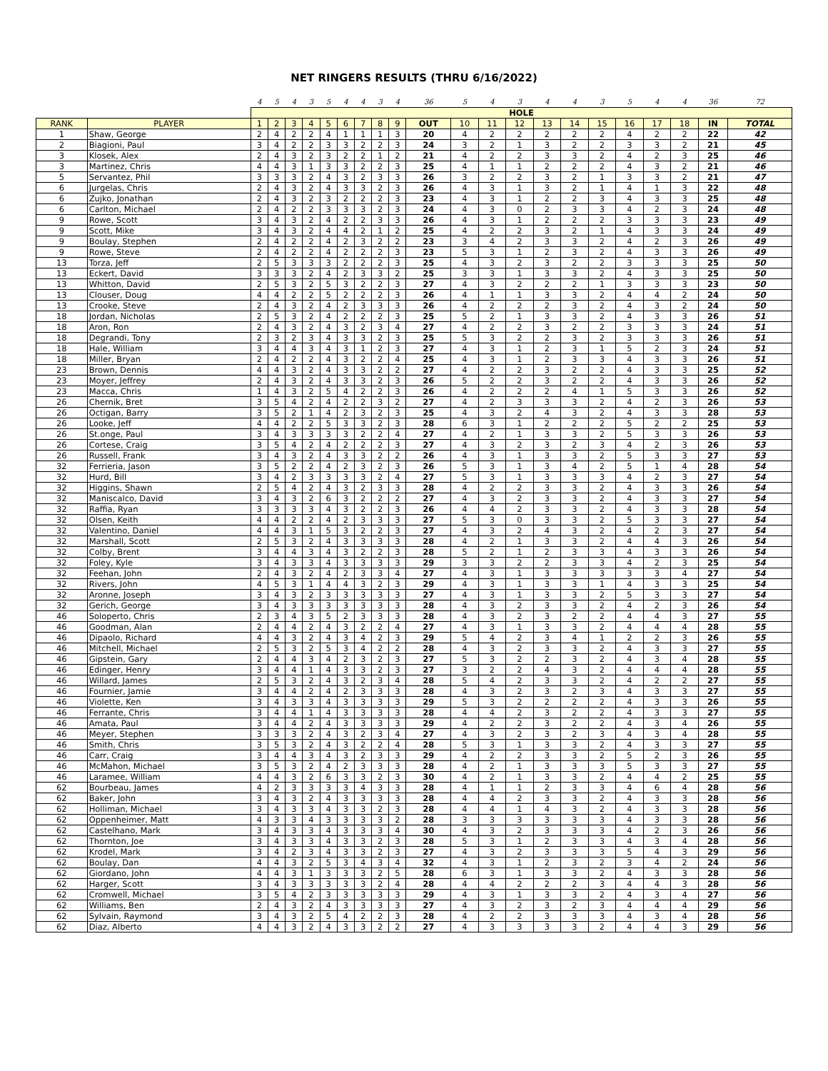NET RINGERS RESULTS (THRU 6/16/2022)
| | | 4 | 5 | 4 | 3 | 5 | 4 | 4 | 3 | 4 | 36 | 5 | 4 | 3 | 4 | 4 | 3 | 5 | 4 | 4 | 36 | 72 |
| | | HOLE | | | | | | | | | | | | | | | | | | | | |
| RANK | PLAYER | 1 | 2 | 3 | 4 | 5 | 6 | 7 | 8 | 9 | OUT | 10 | 11 | 12 | 13 | 14 | 15 | 16 | 17 | 18 | IN | TOTAL |
| 1 | Shaw, George | 2 | 4 | 2 | 2 | 4 | 1 | 1 | 1 | 3 | 20 | 4 | 2 | 2 | 2 | 2 | 2 | 4 | 2 | 2 | 22 | 42 |
| 2 | Biagioni, Paul | 3 | 4 | 2 | 2 | 3 | 3 | 2 | 2 | 3 | 24 | 3 | 2 | 1 | 3 | 2 | 2 | 3 | 3 | 2 | 21 | 45 |
| 3 | Klosek, Alex | 2 | 4 | 3 | 2 | 3 | 2 | 2 | 1 | 2 | 21 | 4 | 2 | 2 | 3 | 3 | 2 | 4 | 2 | 3 | 25 | 46 |
| 3 | Martinez, Chris | 4 | 4 | 3 | 1 | 3 | 3 | 2 | 2 | 3 | 25 | 4 | 1 | 1 | 2 | 2 | 2 | 4 | 3 | 2 | 21 | 46 |
| 5 | Servantez, Phil | 3 | 3 | 3 | 2 | 4 | 3 | 2 | 3 | 3 | 26 | 3 | 2 | 2 | 3 | 2 | 1 | 3 | 3 | 2 | 21 | 47 |
| 6 | Jurgelas, Chris | 2 | 4 | 3 | 2 | 4 | 3 | 3 | 2 | 3 | 26 | 4 | 3 | 1 | 3 | 2 | 1 | 4 | 1 | 3 | 22 | 48 |
| 6 | Zujko, Jonathan | 2 | 4 | 3 | 2 | 3 | 2 | 2 | 2 | 3 | 23 | 4 | 3 | 1 | 2 | 2 | 3 | 4 | 3 | 3 | 25 | 48 |
| 6 | Carlton, Michael | 2 | 4 | 2 | 2 | 3 | 3 | 3 | 2 | 3 | 24 | 4 | 3 | 0 | 2 | 3 | 3 | 4 | 2 | 3 | 24 | 48 |
| 9 | Rowe, Scott | 3 | 4 | 3 | 2 | 4 | 2 | 2 | 3 | 3 | 26 | 4 | 3 | 1 | 2 | 2 | 2 | 3 | 3 | 3 | 23 | 49 |
| 9 | Scott, Mike | 3 | 4 | 3 | 2 | 4 | 4 | 2 | 1 | 2 | 25 | 4 | 2 | 2 | 3 | 2 | 1 | 4 | 3 | 3 | 24 | 49 |
| 9 | Boulay, Stephen | 2 | 4 | 2 | 2 | 4 | 2 | 3 | 2 | 2 | 23 | 3 | 4 | 2 | 3 | 3 | 2 | 4 | 2 | 3 | 26 | 49 |
| 9 | Rowe, Steve | 2 | 4 | 2 | 2 | 4 | 2 | 2 | 2 | 3 | 23 | 5 | 3 | 1 | 2 | 3 | 2 | 4 | 3 | 3 | 26 | 49 |
| 13 | Torza, Jeff | 2 | 5 | 3 | 3 | 3 | 2 | 2 | 2 | 3 | 25 | 4 | 3 | 2 | 3 | 2 | 2 | 3 | 3 | 3 | 25 | 50 |
| 13 | Eckert, David | 3 | 3 | 3 | 2 | 4 | 2 | 3 | 3 | 2 | 25 | 3 | 3 | 1 | 3 | 3 | 2 | 4 | 3 | 3 | 25 | 50 |
| 13 | Whitton, David | 2 | 5 | 3 | 2 | 5 | 3 | 2 | 2 | 3 | 27 | 4 | 3 | 2 | 2 | 2 | 1 | 3 | 3 | 3 | 23 | 50 |
| 13 | Clouser, Doug | 4 | 4 | 2 | 2 | 5 | 2 | 2 | 2 | 3 | 26 | 4 | 1 | 1 | 3 | 3 | 2 | 4 | 4 | 2 | 24 | 50 |
| 13 | Crooke, Steve | 2 | 4 | 3 | 2 | 4 | 2 | 3 | 3 | 3 | 26 | 4 | 2 | 2 | 2 | 3 | 2 | 4 | 3 | 2 | 24 | 50 |
| 18 | Jordan, Nicholas | 2 | 5 | 3 | 2 | 4 | 2 | 2 | 2 | 3 | 25 | 5 | 2 | 1 | 3 | 3 | 2 | 4 | 3 | 3 | 26 | 51 |
| 18 | Aron, Ron | 2 | 4 | 3 | 2 | 4 | 3 | 2 | 3 | 4 | 27 | 4 | 2 | 2 | 3 | 2 | 2 | 3 | 3 | 3 | 24 | 51 |
| 18 | Degrandi, Tony | 2 | 3 | 2 | 3 | 4 | 3 | 3 | 2 | 3 | 25 | 5 | 3 | 2 | 2 | 3 | 2 | 3 | 3 | 3 | 26 | 51 |
| 18 | Hale, William | 3 | 4 | 4 | 3 | 4 | 3 | 1 | 2 | 3 | 27 | 4 | 3 | 1 | 2 | 3 | 1 | 5 | 2 | 3 | 24 | 51 |
| 18 | Miller, Bryan | 2 | 4 | 2 | 2 | 4 | 3 | 2 | 2 | 4 | 25 | 4 | 3 | 1 | 2 | 3 | 3 | 4 | 3 | 3 | 26 | 51 |
| 23 | Brown, Dennis | 4 | 4 | 3 | 2 | 4 | 3 | 3 | 2 | 2 | 27 | 4 | 2 | 2 | 3 | 2 | 2 | 4 | 3 | 3 | 25 | 52 |
| 23 | Moyer, Jeffrey | 2 | 4 | 3 | 2 | 4 | 3 | 3 | 2 | 3 | 26 | 5 | 2 | 2 | 3 | 2 | 2 | 4 | 3 | 3 | 26 | 52 |
| 23 | Macca, Chris | 1 | 4 | 3 | 2 | 5 | 4 | 2 | 2 | 3 | 26 | 4 | 2 | 2 | 2 | 4 | 1 | 5 | 3 | 3 | 26 | 52 |
| 26 | Chernik, Bret | 3 | 5 | 4 | 2 | 4 | 2 | 2 | 3 | 2 | 27 | 4 | 2 | 3 | 3 | 3 | 2 | 4 | 2 | 3 | 26 | 53 |
| 26 | Octigan, Barry | 3 | 5 | 2 | 1 | 4 | 2 | 3 | 2 | 3 | 25 | 4 | 3 | 2 | 4 | 3 | 2 | 4 | 3 | 3 | 28 | 53 |
| 26 | Looke, Jeff | 4 | 4 | 2 | 2 | 5 | 3 | 3 | 2 | 3 | 28 | 6 | 3 | 1 | 2 | 2 | 2 | 5 | 2 | 2 | 25 | 53 |
| 26 | St.onge, Paul | 3 | 4 | 3 | 3 | 3 | 3 | 2 | 2 | 4 | 27 | 4 | 2 | 1 | 3 | 3 | 2 | 5 | 3 | 3 | 26 | 53 |
| 26 | Cortese, Craig | 3 | 5 | 4 | 2 | 4 | 2 | 2 | 2 | 3 | 27 | 4 | 3 | 2 | 3 | 2 | 3 | 4 | 2 | 3 | 26 | 53 |
| 26 | Russell, Frank | 3 | 4 | 3 | 2 | 4 | 3 | 3 | 2 | 2 | 26 | 4 | 3 | 1 | 3 | 3 | 2 | 5 | 3 | 3 | 27 | 53 |
| 32 | Ferrieria, Jason | 3 | 5 | 2 | 2 | 4 | 2 | 3 | 2 | 3 | 26 | 5 | 3 | 1 | 3 | 4 | 2 | 5 | 1 | 4 | 28 | 54 |
| 32 | Hurd, Bill | 3 | 4 | 2 | 3 | 3 | 3 | 3 | 2 | 4 | 27 | 5 | 3 | 1 | 3 | 3 | 3 | 4 | 2 | 3 | 27 | 54 |
| 32 | Higgins, Shawn | 2 | 5 | 4 | 2 | 4 | 3 | 2 | 3 | 3 | 28 | 4 | 2 | 2 | 3 | 3 | 2 | 4 | 3 | 3 | 26 | 54 |
| 32 | Maniscalco, David | 3 | 4 | 3 | 2 | 6 | 3 | 2 | 2 | 2 | 27 | 4 | 3 | 2 | 3 | 3 | 2 | 4 | 3 | 3 | 27 | 54 |
| 32 | Raffia, Ryan | 3 | 3 | 3 | 3 | 4 | 3 | 2 | 2 | 3 | 26 | 4 | 4 | 2 | 3 | 3 | 2 | 4 | 3 | 3 | 28 | 54 |
| 32 | Olsen, Keith | 4 | 4 | 2 | 2 | 4 | 2 | 3 | 3 | 3 | 27 | 5 | 3 | 0 | 3 | 3 | 2 | 5 | 3 | 3 | 27 | 54 |
| 32 | Valentino, Daniel | 4 | 4 | 3 | 1 | 5 | 3 | 2 | 2 | 3 | 27 | 4 | 3 | 2 | 4 | 3 | 2 | 4 | 2 | 3 | 27 | 54 |
| 32 | Marshall, Scott | 2 | 5 | 3 | 2 | 4 | 3 | 3 | 3 | 3 | 28 | 4 | 2 | 1 | 3 | 3 | 2 | 4 | 4 | 3 | 26 | 54 |
| 32 | Colby, Brent | 3 | 4 | 4 | 3 | 4 | 3 | 2 | 2 | 3 | 28 | 5 | 2 | 1 | 2 | 3 | 3 | 4 | 3 | 3 | 26 | 54 |
| 32 | Foley, Kyle | 3 | 4 | 3 | 3 | 4 | 3 | 3 | 3 | 3 | 29 | 3 | 3 | 2 | 2 | 3 | 3 | 4 | 2 | 3 | 25 | 54 |
| 32 | Feehan, John | 2 | 4 | 3 | 2 | 4 | 2 | 3 | 3 | 4 | 27 | 4 | 3 | 1 | 3 | 3 | 3 | 3 | 3 | 4 | 27 | 54 |
| 32 | Rivers, John | 4 | 5 | 3 | 1 | 4 | 4 | 3 | 2 | 3 | 29 | 4 | 3 | 1 | 3 | 3 | 1 | 4 | 3 | 3 | 25 | 54 |
| 32 | Aronne, Joseph | 3 | 4 | 3 | 2 | 3 | 3 | 3 | 3 | 3 | 27 | 4 | 3 | 1 | 3 | 3 | 2 | 5 | 3 | 3 | 27 | 54 |
| 32 | Gerich, George | 3 | 4 | 3 | 3 | 3 | 3 | 3 | 3 | 3 | 28 | 4 | 3 | 2 | 3 | 3 | 2 | 4 | 2 | 3 | 26 | 54 |
| 46 | Soloperto, Chris | 2 | 3 | 4 | 3 | 5 | 2 | 3 | 3 | 3 | 28 | 4 | 3 | 2 | 3 | 2 | 2 | 4 | 4 | 3 | 27 | 55 |
| 46 | Goodman, Alan | 2 | 4 | 4 | 2 | 4 | 3 | 2 | 2 | 4 | 27 | 4 | 3 | 1 | 3 | 3 | 2 | 4 | 4 | 4 | 28 | 55 |
| 46 | Dipaolo, Richard | 4 | 4 | 3 | 2 | 4 | 3 | 4 | 2 | 3 | 29 | 5 | 4 | 2 | 3 | 4 | 1 | 2 | 2 | 3 | 26 | 55 |
| 46 | Mitchell, Michael | 2 | 5 | 3 | 2 | 5 | 3 | 4 | 2 | 2 | 28 | 4 | 3 | 2 | 3 | 3 | 2 | 4 | 3 | 3 | 27 | 55 |
| 46 | Gipstein, Gary | 2 | 4 | 4 | 3 | 4 | 2 | 3 | 2 | 3 | 27 | 5 | 3 | 2 | 2 | 3 | 2 | 4 | 3 | 4 | 28 | 55 |
| 46 | Edinger, Henry | 3 | 4 | 4 | 1 | 4 | 3 | 3 | 2 | 3 | 27 | 3 | 2 | 2 | 4 | 3 | 2 | 4 | 4 | 4 | 28 | 55 |
| 46 | Willard, James | 2 | 5 | 3 | 2 | 4 | 3 | 2 | 3 | 4 | 28 | 5 | 4 | 2 | 3 | 3 | 2 | 4 | 2 | 2 | 27 | 55 |
| 46 | Fournier, Jamie | 3 | 4 | 4 | 2 | 4 | 2 | 3 | 3 | 3 | 28 | 4 | 3 | 2 | 3 | 2 | 3 | 4 | 3 | 3 | 27 | 55 |
| 46 | Violette, Ken | 3 | 4 | 3 | 3 | 4 | 3 | 3 | 3 | 3 | 29 | 5 | 3 | 2 | 2 | 2 | 2 | 4 | 3 | 3 | 26 | 55 |
| 46 | Ferrante, Chris | 3 | 4 | 4 | 1 | 4 | 3 | 3 | 3 | 3 | 28 | 4 | 4 | 2 | 3 | 2 | 2 | 4 | 3 | 3 | 27 | 55 |
| 46 | Amata, Paul | 3 | 4 | 4 | 2 | 4 | 3 | 3 | 3 | 3 | 29 | 4 | 2 | 2 | 3 | 2 | 2 | 4 | 3 | 4 | 26 | 55 |
| 46 | Meyer, Stephen | 3 | 3 | 3 | 2 | 4 | 3 | 2 | 3 | 4 | 27 | 4 | 3 | 2 | 3 | 2 | 3 | 4 | 3 | 4 | 28 | 55 |
| 46 | Smith, Chris | 3 | 5 | 3 | 2 | 4 | 3 | 2 | 2 | 4 | 28 | 5 | 3 | 1 | 3 | 3 | 2 | 4 | 3 | 3 | 27 | 55 |
| 46 | Carr, Craig | 3 | 4 | 4 | 3 | 4 | 3 | 2 | 3 | 3 | 29 | 4 | 2 | 2 | 3 | 3 | 2 | 5 | 2 | 3 | 26 | 55 |
| 46 | McMahon, Michael | 3 | 5 | 3 | 2 | 4 | 2 | 3 | 3 | 3 | 28 | 4 | 2 | 1 | 3 | 3 | 3 | 5 | 3 | 3 | 27 | 55 |
| 46 | Laramee, William | 4 | 4 | 3 | 2 | 6 | 3 | 3 | 2 | 3 | 30 | 4 | 2 | 1 | 3 | 3 | 2 | 4 | 4 | 2 | 25 | 55 |
| 62 | Bourbeau, James | 4 | 2 | 3 | 3 | 3 | 3 | 4 | 3 | 3 | 28 | 4 | 1 | 1 | 2 | 3 | 3 | 4 | 6 | 4 | 28 | 56 |
| 62 | Baker, John | 3 | 4 | 3 | 2 | 4 | 3 | 3 | 3 | 3 | 28 | 4 | 4 | 2 | 3 | 3 | 2 | 4 | 3 | 3 | 28 | 56 |
| 62 | Holliman, Michael | 3 | 4 | 3 | 3 | 4 | 3 | 3 | 2 | 3 | 28 | 4 | 4 | 1 | 4 | 3 | 2 | 4 | 3 | 3 | 28 | 56 |
| 62 | Oppenheimer, Matt | 4 | 3 | 3 | 4 | 3 | 3 | 3 | 3 | 2 | 28 | 3 | 3 | 3 | 3 | 3 | 3 | 4 | 3 | 3 | 28 | 56 |
| 62 | Castelhano, Mark | 3 | 4 | 3 | 3 | 4 | 3 | 3 | 3 | 4 | 30 | 4 | 3 | 2 | 3 | 3 | 3 | 4 | 2 | 3 | 26 | 56 |
| 62 | Thornton, Joe | 3 | 4 | 3 | 3 | 4 | 3 | 3 | 2 | 3 | 28 | 5 | 3 | 1 | 2 | 3 | 3 | 4 | 3 | 4 | 28 | 56 |
| 62 | Krodel, Mark | 3 | 4 | 2 | 3 | 4 | 3 | 3 | 2 | 3 | 27 | 4 | 3 | 2 | 3 | 3 | 3 | 5 | 4 | 3 | 29 | 56 |
| 62 | Boulay, Dan | 4 | 4 | 3 | 2 | 5 | 3 | 4 | 3 | 4 | 32 | 4 | 3 | 1 | 2 | 3 | 2 | 3 | 4 | 2 | 24 | 56 |
| 62 | Giordano, John | 4 | 4 | 3 | 1 | 3 | 3 | 3 | 2 | 5 | 28 | 6 | 3 | 1 | 3 | 3 | 2 | 4 | 3 | 3 | 28 | 56 |
| 62 | Harger, Scott | 3 | 4 | 3 | 3 | 3 | 3 | 3 | 2 | 4 | 28 | 4 | 4 | 2 | 2 | 2 | 3 | 4 | 4 | 3 | 28 | 56 |
| 62 | Cromwell, Michael | 3 | 5 | 4 | 2 | 3 | 3 | 3 | 3 | 3 | 29 | 4 | 3 | 1 | 3 | 3 | 2 | 4 | 3 | 4 | 27 | 56 |
| 62 | Williams, Ben | 2 | 4 | 3 | 2 | 4 | 3 | 3 | 3 | 3 | 27 | 4 | 3 | 2 | 3 | 2 | 3 | 4 | 4 | 4 | 29 | 56 |
| 62 | Sylvain, Raymond | 3 | 4 | 3 | 2 | 5 | 4 | 2 | 2 | 3 | 28 | 4 | 2 | 2 | 3 | 3 | 3 | 4 | 3 | 4 | 28 | 56 |
| 62 | Diaz, Alberto | 4 | 4 | 3 | 2 | 4 | 3 | 3 | 2 | 2 | 27 | 4 | 3 | 3 | 3 | 3 | 2 | 4 | 4 | 3 | 29 | 56 |